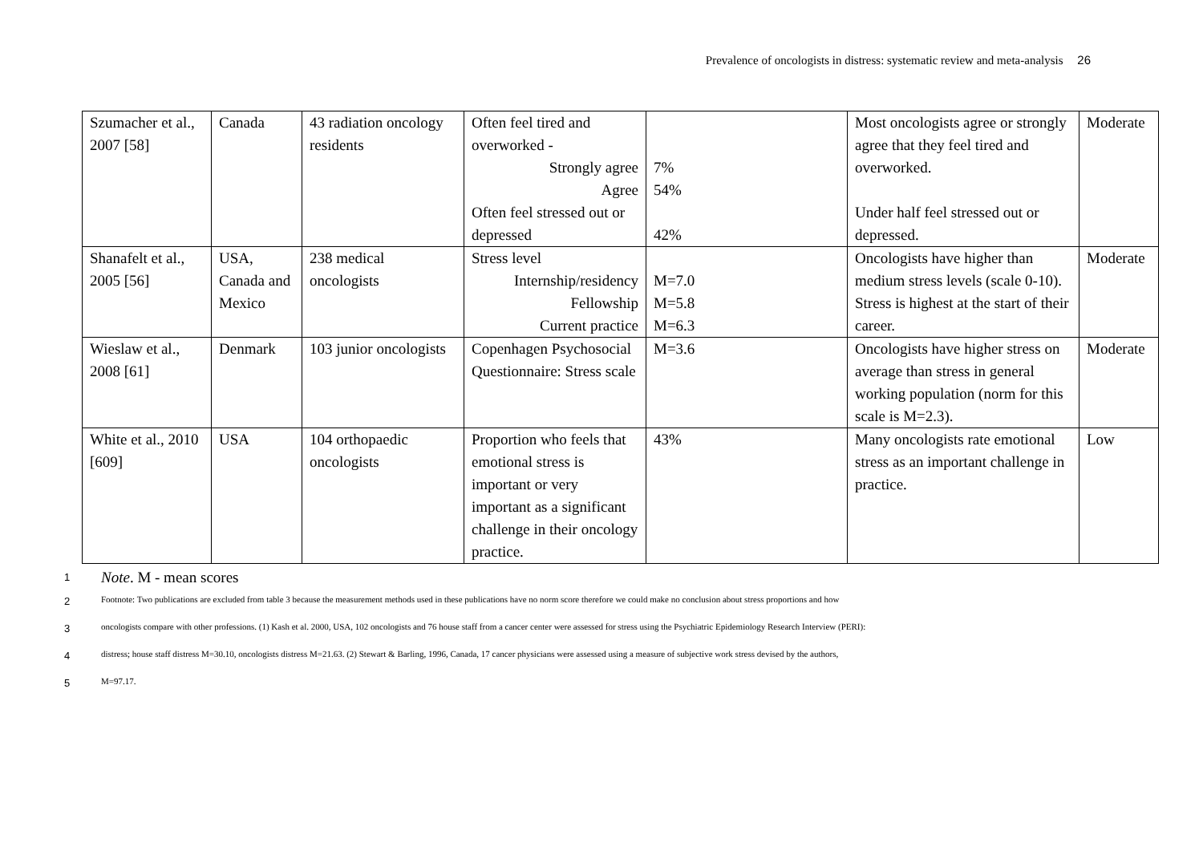Prevalence of oncologists in distress: systematic review and meta-analysis 26
| Szumacher et al., 2007 [58] | Canada | 43 radiation oncology residents | Often feel tired and overworked - Strongly agree Agree Often feel stressed out or depressed | 7% 54% 42% | Most oncologists agree or strongly agree that they feel tired and overworked. Under half feel stressed out or depressed. | Moderate |
| Shanafelt et al., 2005 [56] | USA, Canada and Mexico | 238 medical oncologists | Stress level Internship/residency Fellowship Current practice | M=7.0 M=5.8 M=6.3 | Oncologists have higher than medium stress levels (scale 0-10). Stress is highest at the start of their career. | Moderate |
| Wieslaw et al., 2008 [61] | Denmark | 103 junior oncologists | Copenhagen Psychosocial Questionnaire: Stress scale | M=3.6 | Oncologists have higher stress on average than stress in general working population (norm for this scale is M=2.3). | Moderate |
| White et al., 2010 [609] | USA | 104 orthopaedic oncologists | Proportion who feels that emotional stress is important or very important as a significant challenge in their oncology practice. | 43% | Many oncologists rate emotional stress as an important challenge in practice. | Low |
1
Note. M - mean scores
2
Footnote: Two publications are excluded from table 3 because the measurement methods used in these publications have no norm score therefore we could make no conclusion about stress proportions and how
3
oncologists compare with other professions. (1) Kash et al. 2000, USA, 102 oncologists and 76 house staff from a cancer center were assessed for stress using the Psychiatric Epidemiology Research Interview (PERI):
4
distress; house staff distress M=30.10, oncologists distress M=21.63. (2) Stewart & Barling, 1996, Canada, 17 cancer physicians were assessed using a measure of subjective work stress devised by the authors,
5
M=97.17.